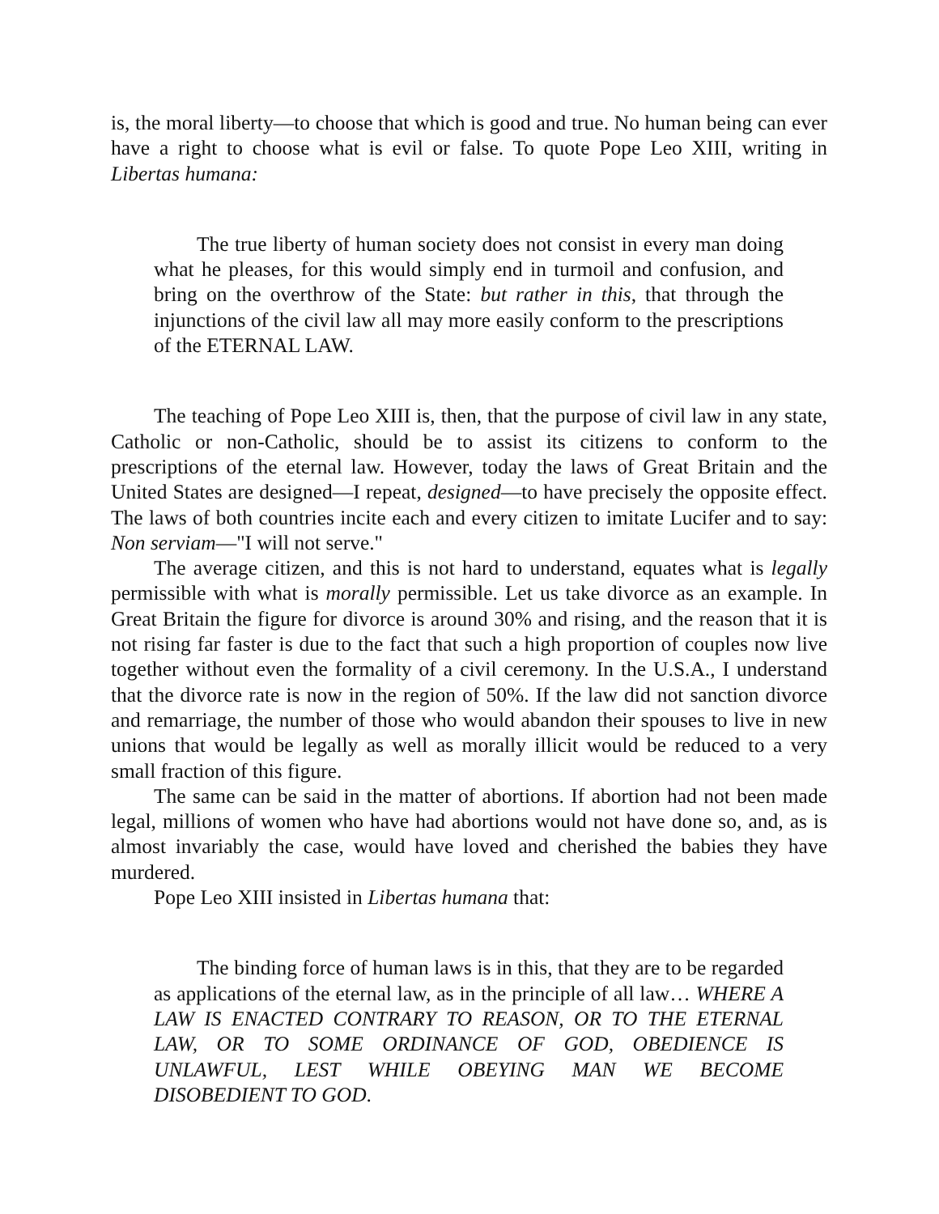is, the moral liberty—to choose that which is good and true. No human being can ever have a right to choose what is evil or false. To quote Pope Leo XIII, writing in Libertas humana:
The true liberty of human society does not consist in every man doing what he pleases, for this would simply end in turmoil and confusion, and bring on the overthrow of the State: but rather in this, that through the injunctions of the civil law all may more easily conform to the prescriptions of the ETERNAL LAW.
The teaching of Pope Leo XIII is, then, that the purpose of civil law in any state, Catholic or non-Catholic, should be to assist its citizens to conform to the prescriptions of the eternal law. However, today the laws of Great Britain and the United States are designed—I repeat, designed—to have precisely the opposite effect. The laws of both countries incite each and every citizen to imitate Lucifer and to say: Non serviam—"I will not serve."
The average citizen, and this is not hard to understand, equates what is legally permissible with what is morally permissible. Let us take divorce as an example. In Great Britain the figure for divorce is around 30% and rising, and the reason that it is not rising far faster is due to the fact that such a high proportion of couples now live together without even the formality of a civil ceremony. In the U.S.A., I understand that the divorce rate is now in the region of 50%. If the law did not sanction divorce and remarriage, the number of those who would abandon their spouses to live in new unions that would be legally as well as morally illicit would be reduced to a very small fraction of this figure.
The same can be said in the matter of abortions. If abortion had not been made legal, millions of women who have had abortions would not have done so, and, as is almost invariably the case, would have loved and cherished the babies they have murdered.
Pope Leo XIII insisted in Libertas humana that:
The binding force of human laws is in this, that they are to be regarded as applications of the eternal law, as in the principle of all law… WHERE A LAW IS ENACTED CONTRARY TO REASON, OR TO THE ETERNAL LAW, OR TO SOME ORDINANCE OF GOD, OBEDIENCE IS UNLAWFUL, LEST WHILE OBEYING MAN WE BECOME DISOBEDIENT TO GOD.